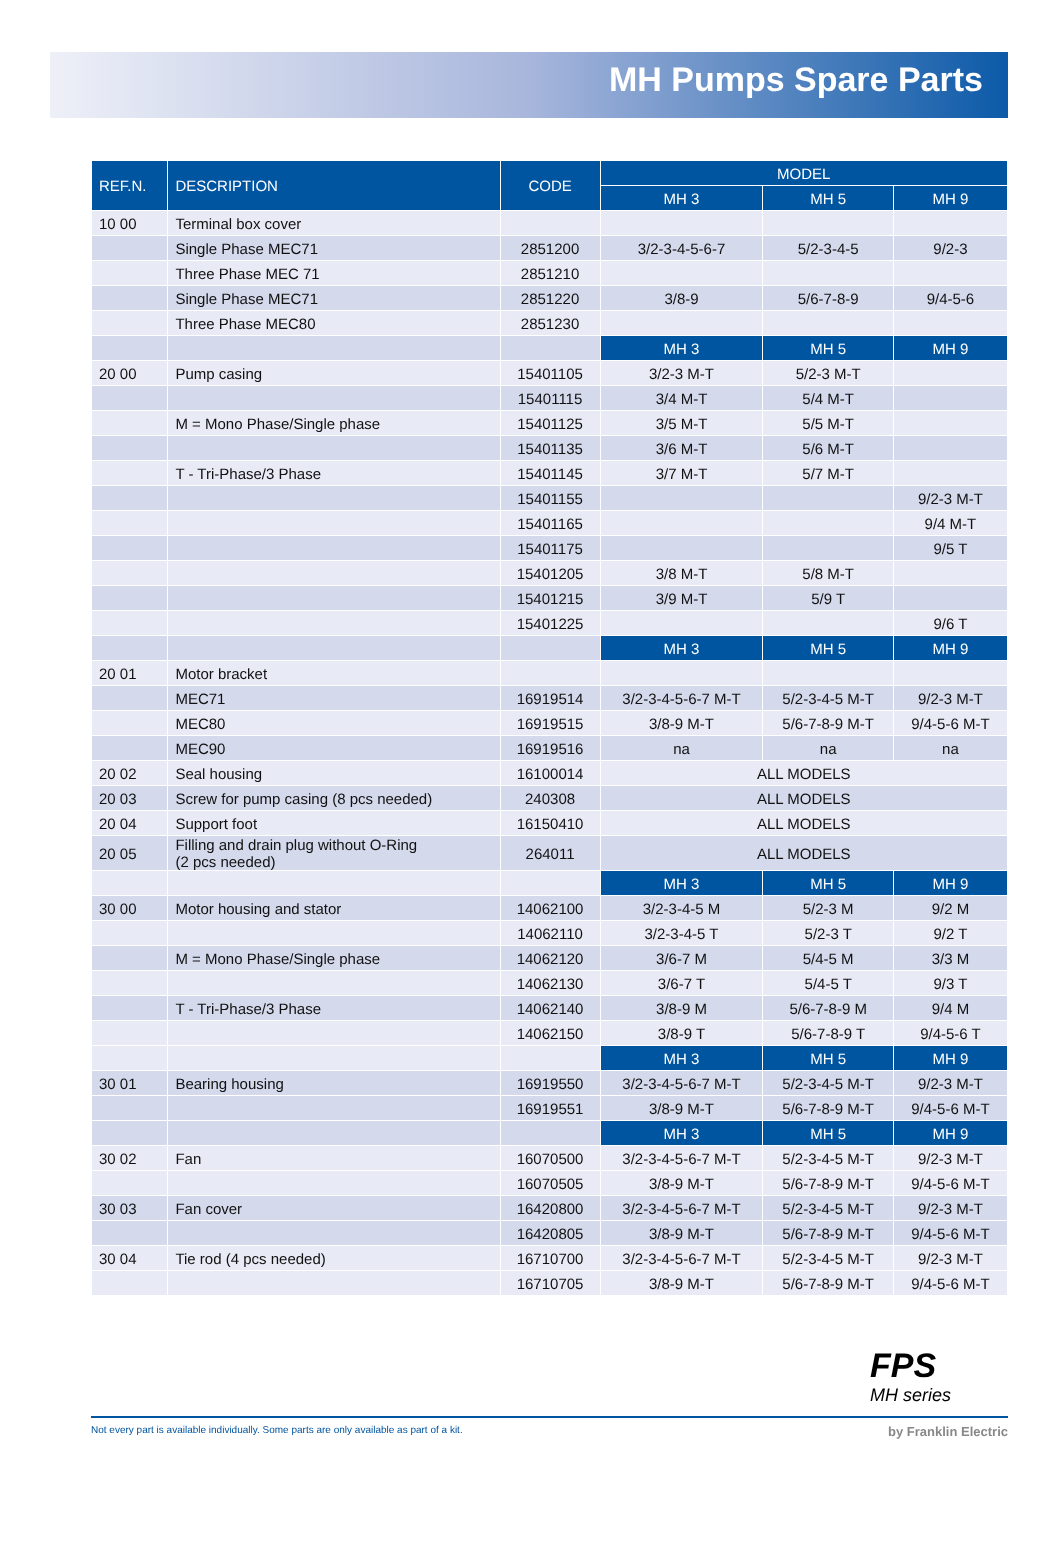MH Pumps Spare Parts
| REF.N. | DESCRIPTION | CODE | MODEL | | |
| --- | --- | --- | --- | --- | --- |
| | | | MH 3 | MH 5 | MH 9 |
| 10 00 | Terminal box cover | | | | |
| | Single Phase MEC71 | 2851200 | 3/2-3-4-5-6-7 | 5/2-3-4-5 | 9/2-3 |
| | Three Phase MEC 71 | 2851210 | | | |
| | Single Phase MEC71 | 2851220 | 3/8-9 | 5/6-7-8-9 | 9/4-5-6 |
| | Three Phase MEC80 | 2851230 | | | |
| | | | MH 3 | MH 5 | MH 9 |
| 20 00 | Pump casing | 15401105 | 3/2-3 M-T | 5/2-3 M-T | |
| | | 15401115 | 3/4 M-T | 5/4 M-T | |
| | M = Mono Phase/Single phase | 15401125 | 3/5 M-T | 5/5 M-T | |
| | | 15401135 | 3/6 M-T | 5/6 M-T | |
| | T - Tri-Phase/3 Phase | 15401145 | 3/7 M-T | 5/7 M-T | |
| | | 15401155 | | | 9/2-3 M-T |
| | | 15401165 | | | 9/4 M-T |
| | | 15401175 | | | 9/5 T |
| | | 15401205 | 3/8 M-T | 5/8 M-T | |
| | | 15401215 | 3/9 M-T | 5/9 T | |
| | | 15401225 | | | 9/6 T |
| | | | MH 3 | MH 5 | MH 9 |
| 20 01 | Motor bracket | | | | |
| | MEC71 | 16919514 | 3/2-3-4-5-6-7 M-T | 5/2-3-4-5 M-T | 9/2-3 M-T |
| | MEC80 | 16919515 | 3/8-9 M-T | 5/6-7-8-9 M-T | 9/4-5-6 M-T |
| | MEC90 | 16919516 | na | na | na |
| 20 02 | Seal housing | 16100014 | ALL MODELS | | |
| 20 03 | Screw for pump casing (8 pcs needed) | 240308 | ALL MODELS | | |
| 20 04 | Support foot | 16150410 | ALL MODELS | | |
| 20 05 | Filling and drain plug without O-Ring (2 pcs needed) | 264011 | ALL MODELS | | |
| | | | MH 3 | MH 5 | MH 9 |
| 30 00 | Motor housing and stator | 14062100 | 3/2-3-4-5 M | 5/2-3 M | 9/2 M |
| | | 14062110 | 3/2-3-4-5 T | 5/2-3 T | 9/2 T |
| | M = Mono Phase/Single phase | 14062120 | 3/6-7 M | 5/4-5 M | 3/3 M |
| | | 14062130 | 3/6-7 T | 5/4-5 T | 9/3 T |
| | T - Tri-Phase/3 Phase | 14062140 | 3/8-9 M | 5/6-7-8-9 M | 9/4 M |
| | | 14062150 | 3/8-9 T | 5/6-7-8-9 T | 9/4-5-6 T |
| | | | MH 3 | MH 5 | MH 9 |
| 30 01 | Bearing housing | 16919550 | 3/2-3-4-5-6-7 M-T | 5/2-3-4-5 M-T | 9/2-3 M-T |
| | | 16919551 | 3/8-9 M-T | 5/6-7-8-9 M-T | 9/4-5-6 M-T |
| | | | MH 3 | MH 5 | MH 9 |
| 30 02 | Fan | 16070500 | 3/2-3-4-5-6-7 M-T | 5/2-3-4-5 M-T | 9/2-3 M-T |
| | | 16070505 | 3/8-9 M-T | 5/6-7-8-9 M-T | 9/4-5-6 M-T |
| 30 03 | Fan cover | 16420800 | 3/2-3-4-5-6-7 M-T | 5/2-3-4-5 M-T | 9/2-3 M-T |
| | | 16420805 | 3/8-9 M-T | 5/6-7-8-9 M-T | 9/4-5-6 M-T |
| 30 04 | Tie rod (4 pcs needed) | 16710700 | 3/2-3-4-5-6-7 M-T | 5/2-3-4-5 M-T | 9/2-3 M-T |
| | | 16710705 | 3/8-9 M-T | 5/6-7-8-9 M-T | 9/4-5-6 M-T |
FPS
MH series
Not every part is available individually. Some parts are only available as part of a kit. by Franklin Electric